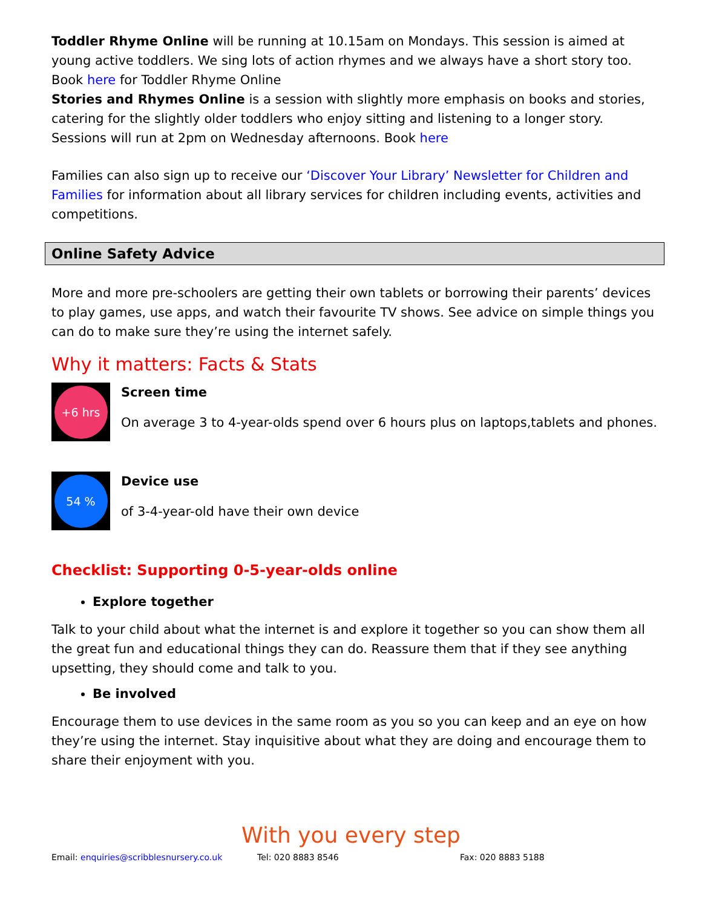Toddler Rhyme Online will be running at 10.15am on Mondays. This session is aimed at young active toddlers. We sing lots of action rhymes and we always have a short story too. Book here for Toddler Rhyme Online
Stories and Rhymes Online is a session with slightly more emphasis on books and stories, catering for the slightly older toddlers who enjoy sitting and listening to a longer story. Sessions will run at 2pm on Wednesday afternoons. Book here
Families can also sign up to receive our ‘Discover Your Library’ Newsletter for Children and Families for information about all library services for children including events, activities and competitions.
Online Safety Advice
More and more pre-schoolers are getting their own tablets or borrowing their parents’ devices to play games, use apps, and watch their favourite TV shows. See advice on simple things you can do to make sure they’re using the internet safely.
Why it matters: Facts & Stats
+6 hrs
Screen time
On average 3 to 4-year-olds spend over 6 hours plus on laptops,tablets and phones.
54 %
Device use
of 3-4-year-old have their own device
Checklist: Supporting 0-5-year-olds online
Explore together
Talk to your child about what the internet is and explore it together so you can show them all the great fun and educational things they can do. Reassure them that if they see anything upsetting, they should come and talk to you.
Be involved
Encourage them to use devices in the same room as you so you can keep and an eye on how they’re using the internet. Stay inquisitive about what they are doing and encourage them to share their enjoyment with you.
With you every step
Email: enquiries@scribblesnursery.co.uk Tel: 020 8883 8546 Fax: 020 8883 5188